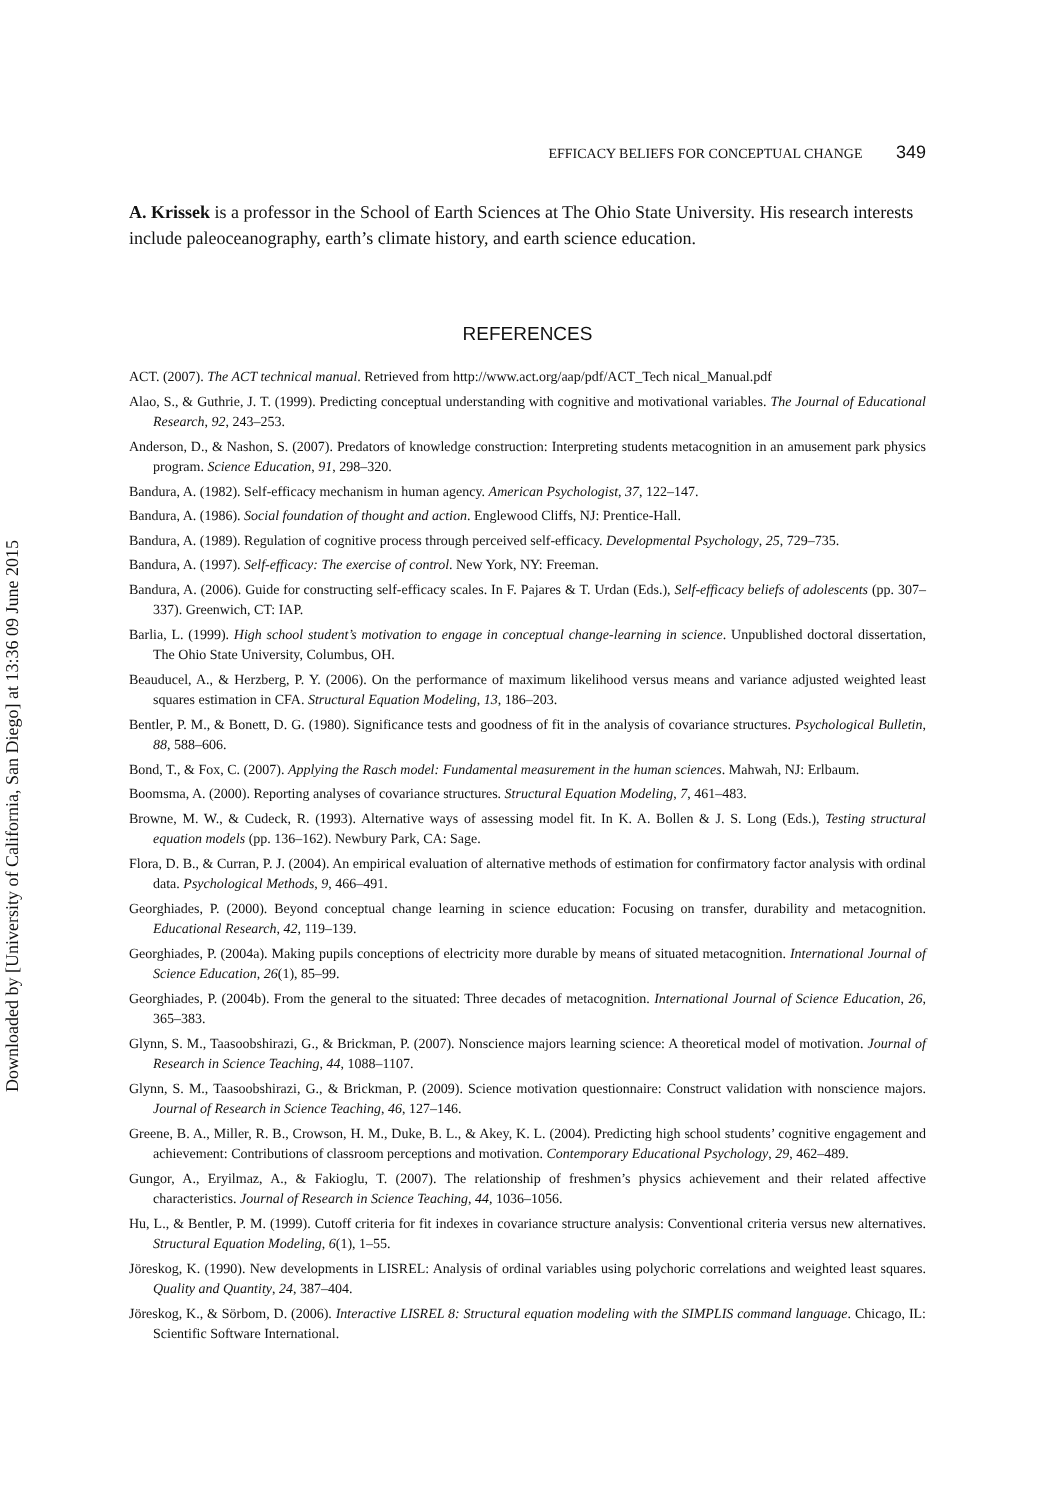Downloaded by [University of California, San Diego] at 13:36 09 June 2015
EFFICACY BELIEFS FOR CONCEPTUAL CHANGE 349
A. Krissek is a professor in the School of Earth Sciences at The Ohio State University. His research interests include paleoceanography, earth’s climate history, and earth science education.
REFERENCES
ACT. (2007). The ACT technical manual. Retrieved from http://www.act.org/aap/pdf/ACT_Tech nical_Manual.pdf
Alao, S., & Guthrie, J. T. (1999). Predicting conceptual understanding with cognitive and motivational variables. The Journal of Educational Research, 92, 243–253.
Anderson, D., & Nashon, S. (2007). Predators of knowledge construction: Interpreting students metacognition in an amusement park physics program. Science Education, 91, 298–320.
Bandura, A. (1982). Self-efficacy mechanism in human agency. American Psychologist, 37, 122–147.
Bandura, A. (1986). Social foundation of thought and action. Englewood Cliffs, NJ: Prentice-Hall.
Bandura, A. (1989). Regulation of cognitive process through perceived self-efficacy. Developmental Psychology, 25, 729–735.
Bandura, A. (1997). Self-efficacy: The exercise of control. New York, NY: Freeman.
Bandura, A. (2006). Guide for constructing self-efficacy scales. In F. Pajares & T. Urdan (Eds.), Self-efficacy beliefs of adolescents (pp. 307–337). Greenwich, CT: IAP.
Barlia, L. (1999). High school student’s motivation to engage in conceptual change-learning in science. Unpublished doctoral dissertation, The Ohio State University, Columbus, OH.
Beauducel, A., & Herzberg, P. Y. (2006). On the performance of maximum likelihood versus means and variance adjusted weighted least squares estimation in CFA. Structural Equation Modeling, 13, 186–203.
Bentler, P. M., & Bonett, D. G. (1980). Significance tests and goodness of fit in the analysis of covariance structures. Psychological Bulletin, 88, 588–606.
Bond, T., & Fox, C. (2007). Applying the Rasch model: Fundamental measurement in the human sciences. Mahwah, NJ: Erlbaum.
Boomsma, A. (2000). Reporting analyses of covariance structures. Structural Equation Modeling, 7, 461–483.
Browne, M. W., & Cudeck, R. (1993). Alternative ways of assessing model fit. In K. A. Bollen & J. S. Long (Eds.), Testing structural equation models (pp. 136–162). Newbury Park, CA: Sage.
Flora, D. B., & Curran, P. J. (2004). An empirical evaluation of alternative methods of estimation for confirmatory factor analysis with ordinal data. Psychological Methods, 9, 466–491.
Georghiades, P. (2000). Beyond conceptual change learning in science education: Focusing on transfer, durability and metacognition. Educational Research, 42, 119–139.
Georghiades, P. (2004a). Making pupils conceptions of electricity more durable by means of situated metacognition. International Journal of Science Education, 26(1), 85–99.
Georghiades, P. (2004b). From the general to the situated: Three decades of metacognition. International Journal of Science Education, 26, 365–383.
Glynn, S. M., Taasoobshirazi, G., & Brickman, P. (2007). Nonscience majors learning science: A theoretical model of motivation. Journal of Research in Science Teaching, 44, 1088–1107.
Glynn, S. M., Taasoobshirazi, G., & Brickman, P. (2009). Science motivation questionnaire: Construct validation with nonscience majors. Journal of Research in Science Teaching, 46, 127–146.
Greene, B. A., Miller, R. B., Crowson, H. M., Duke, B. L., & Akey, K. L. (2004). Predicting high school students’ cognitive engagement and achievement: Contributions of classroom perceptions and motivation. Contemporary Educational Psychology, 29, 462–489.
Gungor, A., Eryilmaz, A., & Fakioglu, T. (2007). The relationship of freshmen’s physics achievement and their related affective characteristics. Journal of Research in Science Teaching, 44, 1036–1056.
Hu, L., & Bentler, P. M. (1999). Cutoff criteria for fit indexes in covariance structure analysis: Conventional criteria versus new alternatives. Structural Equation Modeling, 6(1), 1–55.
Jöreskog, K. (1990). New developments in LISREL: Analysis of ordinal variables using polychoric correlations and weighted least squares. Quality and Quantity, 24, 387–404.
Jöreskog, K., & Sörbom, D. (2006). Interactive LISREL 8: Structural equation modeling with the SIMPLIS command language. Chicago, IL: Scientific Software International.